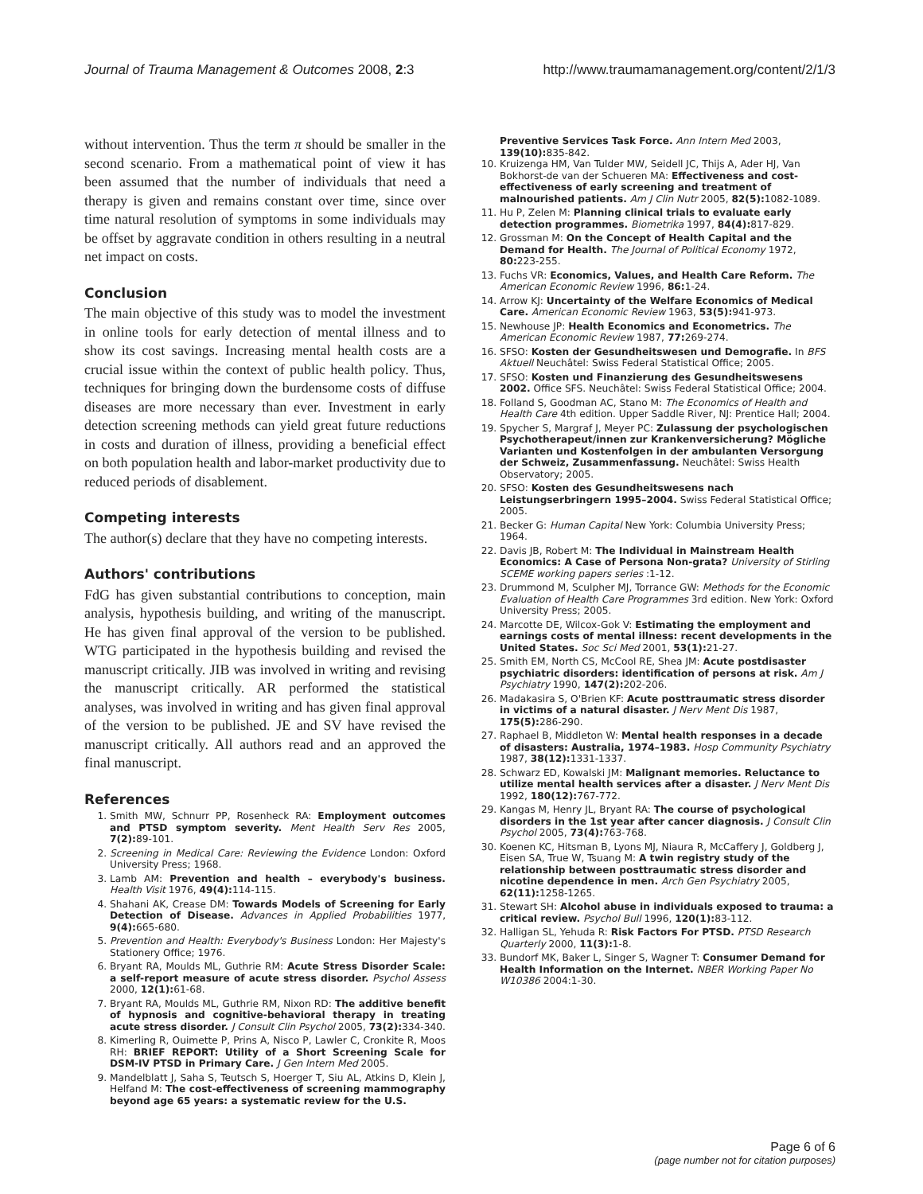Journal of Trauma Management & Outcomes 2008, 2:3 http://www.traumamanagement.org/content/2/1/3
without intervention. Thus the term π should be smaller in the second scenario. From a mathematical point of view it has been assumed that the number of individuals that need a therapy is given and remains constant over time, since over time natural resolution of symptoms in some individuals may be offset by aggravate condition in others resulting in a neutral net impact on costs.
Conclusion
The main objective of this study was to model the investment in online tools for early detection of mental illness and to show its cost savings. Increasing mental health costs are a crucial issue within the context of public health policy. Thus, techniques for bringing down the burdensome costs of diffuse diseases are more necessary than ever. Investment in early detection screening methods can yield great future reductions in costs and duration of illness, providing a beneficial effect on both population health and labor-market productivity due to reduced periods of disablement.
Competing interests
The author(s) declare that they have no competing interests.
Authors' contributions
FdG has given substantial contributions to conception, main analysis, hypothesis building, and writing of the manuscript. He has given final approval of the version to be published. WTG participated in the hypothesis building and revised the manuscript critically. JIB was involved in writing and revising the manuscript critically. AR performed the statistical analyses, was involved in writing and has given final approval of the version to be published. JE and SV have revised the manuscript critically. All authors read and an approved the final manuscript.
References
1. Smith MW, Schnurr PP, Rosenheck RA: Employment outcomes and PTSD symptom severity. Ment Health Serv Res 2005, 7(2): 89-101.
2. Screening in Medical Care: Reviewing the Evidence London: Oxford University Press; 1968.
3. Lamb AM: Prevention and health – everybody's business. Health Visit 1976, 49(4): 114-115.
4. Shahani AK, Crease DM: Towards Models of Screening for Early Detection of Disease. Advances in Applied Probabilities 1977, 9(4): 665-680.
5. Prevention and Health: Everybody's Business London: Her Majesty's Stationery Office; 1976.
6. Bryant RA, Moulds ML, Guthrie RM: Acute Stress Disorder Scale: a self-report measure of acute stress disorder. Psychol Assess 2000, 12(1): 61-68.
7. Bryant RA, Moulds ML, Guthrie RM, Nixon RD: The additive benefit of hypnosis and cognitive-behavioral therapy in treating acute stress disorder. J Consult Clin Psychol 2005, 73(2): 334-340.
8. Kimerling R, Ouimette P, Prins A, Nisco P, Lawler C, Cronkite R, Moos RH: BRIEF REPORT: Utility of a Short Screening Scale for DSM-IV PTSD in Primary Care. J Gen Intern Med 2005.
9. Mandelblatt J, Saha S, Teutsch S, Hoerger T, Siu AL, Atkins D, Klein J, Helfand M: The cost-effectiveness of screening mammography beyond age 65 years: a systematic review for the U.S.
Preventive Services Task Force. Ann Intern Med 2003, 139(10): 835-842.
10. Kruizenga HM, Van Tulder MW, Seidell JC, Thijs A, Ader HJ, Van Bokhorst-de van der Schueren MA: Effectiveness and cost-effectiveness of early screening and treatment of malnourished patients. Am J Clin Nutr 2005, 82(5): 1082-1089.
11. Hu P, Zelen M: Planning clinical trials to evaluate early detection programmes. Biometrika 1997, 84(4): 817-829.
12. Grossman M: On the Concept of Health Capital and the Demand for Health. The Journal of Political Economy 1972, 80: 223-255.
13. Fuchs VR: Economics, Values, and Health Care Reform. The American Economic Review 1996, 86: 1-24.
14. Arrow KJ: Uncertainty of the Welfare Economics of Medical Care. American Economic Review 1963, 53(5): 941-973.
15. Newhouse JP: Health Economics and Econometrics. The American Economic Review 1987, 77: 269-274.
16. SFSO: Kosten der Gesundheitswesen und Demografie. In BFS Aktuell Neuchâtel: Swiss Federal Statistical Office; 2005.
17. SFSO: Kosten und Finanzierung des Gesundheitswesens 2002. Office SFS. Neuchâtel: Swiss Federal Statistical Office; 2004.
18. Folland S, Goodman AC, Stano M: The Economics of Health and Health Care 4th edition. Upper Saddle River, NJ: Prentice Hall; 2004.
19. Spycher S, Margraf J, Meyer PC: Zulassung der psychologischen Psychotherapeut/innen zur Krankenversicherung? Mögliche Varianten und Kostenfolgen in der ambulanten Versorgung der Schweiz, Zusammenfassung. Neuchâtel: Swiss Health Observatory; 2005.
20. SFSO: Kosten des Gesundheitswesens nach Leistungserbringern 1995–2004. Swiss Federal Statistical Office; 2005.
21. Becker G: Human Capital New York: Columbia University Press; 1964.
22. Davis JB, Robert M: The Individual in Mainstream Health Economics: A Case of Persona Non-grata? University of Stirling SCEME working papers series :1-12.
23. Drummond M, Sculpher MJ, Torrance GW: Methods for the Economic Evaluation of Health Care Programmes 3rd edition. New York: Oxford University Press; 2005.
24. Marcotte DE, Wilcox-Gok V: Estimating the employment and earnings costs of mental illness: recent developments in the United States. Soc Sci Med 2001, 53(1): 21-27.
25. Smith EM, North CS, McCool RE, Shea JM: Acute postdisaster psychiatric disorders: identification of persons at risk. Am J Psychiatry 1990, 147(2): 202-206.
26. Madakasira S, O'Brien KF: Acute posttraumatic stress disorder in victims of a natural disaster. J Nerv Ment Dis 1987, 175(5): 286-290.
27. Raphael B, Middleton W: Mental health responses in a decade of disasters: Australia, 1974–1983. Hosp Community Psychiatry 1987, 38(12): 1331-1337.
28. Schwarz ED, Kowalski JM: Malignant memories. Reluctance to utilize mental health services after a disaster. J Nerv Ment Dis 1992, 180(12): 767-772.
29. Kangas M, Henry JL, Bryant RA: The course of psychological disorders in the 1st year after cancer diagnosis. J Consult Clin Psychol 2005, 73(4): 763-768.
30. Koenen KC, Hitsman B, Lyons MJ, Niaura R, McCaffery J, Goldberg J, Eisen SA, True W, Tsuang M: A twin registry study of the relationship between posttraumatic stress disorder and nicotine dependence in men. Arch Gen Psychiatry 2005, 62(11): 1258-1265.
31. Stewart SH: Alcohol abuse in individuals exposed to trauma: a critical review. Psychol Bull 1996, 120(1): 83-112.
32. Halligan SL, Yehuda R: Risk Factors For PTSD. PTSD Research Quarterly 2000, 11(3): 1-8.
33. Bundorf MK, Baker L, Singer S, Wagner T: Consumer Demand for Health Information on the Internet. NBER Working Paper No W10386 2004:1-30.
Page 6 of 6
(page number not for citation purposes)